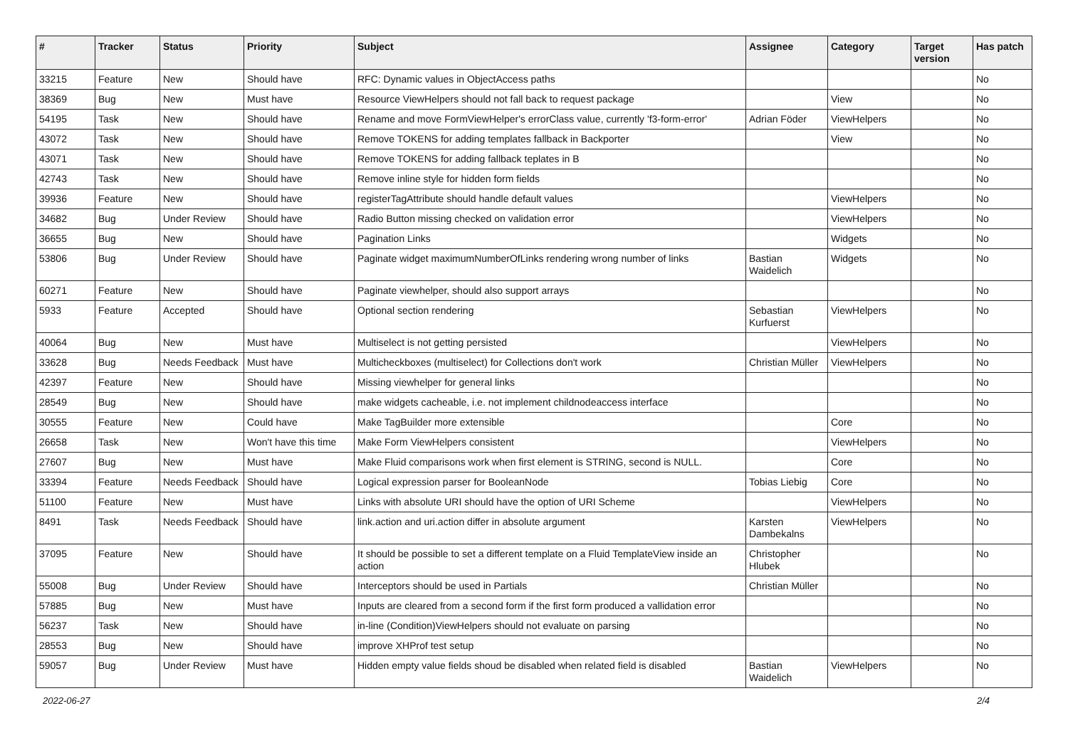| # | Tracker | Status | Priority | Subject | Assignee | Category | Target version | Has patch |
| --- | --- | --- | --- | --- | --- | --- | --- | --- |
| 33215 | Feature | New | Should have | RFC: Dynamic values in ObjectAccess paths | | | | No |
| 38369 | Bug | New | Must have | Resource ViewHelpers should not fall back to request package | | View | | No |
| 54195 | Task | New | Should have | Rename and move FormViewHelper's errorClass value, currently 'f3-form-error' | Adrian Föder | ViewHelpers | | No |
| 43072 | Task | New | Should have | Remove TOKENS for adding templates fallback in Backporter | | View | | No |
| 43071 | Task | New | Should have | Remove TOKENS for adding fallback teplates in B | | | | No |
| 42743 | Task | New | Should have | Remove inline style for hidden form fields | | | | No |
| 39936 | Feature | New | Should have | registerTagAttribute should handle default values | | ViewHelpers | | No |
| 34682 | Bug | Under Review | Should have | Radio Button missing checked on validation error | | ViewHelpers | | No |
| 36655 | Bug | New | Should have | Pagination Links | | Widgets | | No |
| 53806 | Bug | Under Review | Should have | Paginate widget maximumNumberOfLinks rendering wrong number of links | Bastian Waidelich | Widgets | | No |
| 60271 | Feature | New | Should have | Paginate viewhelper, should also support arrays | | | | No |
| 5933 | Feature | Accepted | Should have | Optional section rendering | Sebastian Kurfuerst | ViewHelpers | | No |
| 40064 | Bug | New | Must have | Multiselect is not getting persisted | | ViewHelpers | | No |
| 33628 | Bug | Needs Feedback | Must have | Multicheckboxes (multiselect) for Collections don't work | Christian Müller | ViewHelpers | | No |
| 42397 | Feature | New | Should have | Missing viewhelper for general links | | | | No |
| 28549 | Bug | New | Should have | make widgets cacheable, i.e. not implement childnodeaccess interface | | | | No |
| 30555 | Feature | New | Could have | Make TagBuilder more extensible | | Core | | No |
| 26658 | Task | New | Won't have this time | Make Form ViewHelpers consistent | | ViewHelpers | | No |
| 27607 | Bug | New | Must have | Make Fluid comparisons work when first element is STRING, second is NULL. | | Core | | No |
| 33394 | Feature | Needs Feedback | Should have | Logical expression parser for BooleanNode | Tobias Liebig | Core | | No |
| 51100 | Feature | New | Must have | Links with absolute URI should have the option of URI Scheme | | ViewHelpers | | No |
| 8491 | Task | Needs Feedback | Should have | link.action and uri.action differ in absolute argument | Karsten Dambekalns | ViewHelpers | | No |
| 37095 | Feature | New | Should have | It should be possible to set a different template on a Fluid TemplateView inside an action | Christopher Hlubek | | | No |
| 55008 | Bug | Under Review | Should have | Interceptors should be used in Partials | Christian Müller | | | No |
| 57885 | Bug | New | Must have | Inputs are cleared from a second form if the first form produced a vallidation error | | | | No |
| 56237 | Task | New | Should have | in-line (Condition)ViewHelpers should not evaluate on parsing | | | | No |
| 28553 | Bug | New | Should have | improve XHProf test setup | | | | No |
| 59057 | Bug | Under Review | Must have | Hidden empty value fields shoud be disabled when related field is disabled | Bastian Waidelich | ViewHelpers | | No |
2022-06-27 2/4